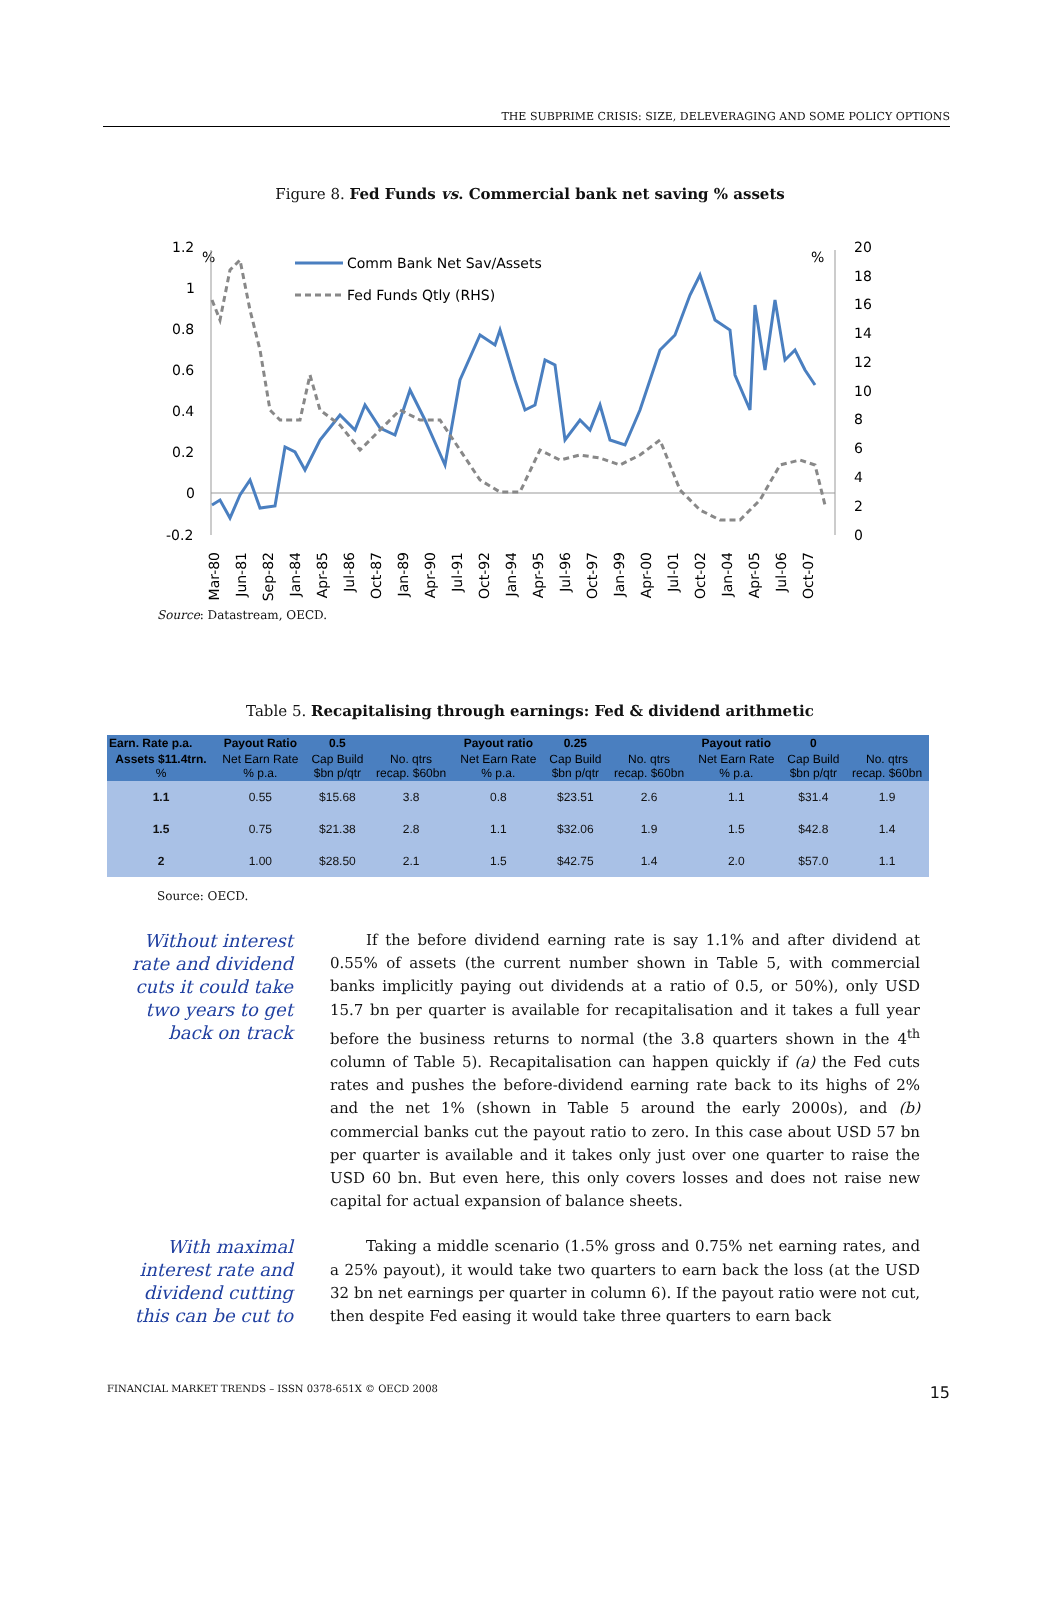THE SUBPRIME CRISIS: SIZE, DELEVERAGING AND SOME POLICY OPTIONS
Figure 8. Fed Funds vs. Commercial bank net saving % assets
1.2
1
0.8
0.6
0.4
0.2
0
-0.2
20
18
16
14
12
10
8
6
4
2
0
%
%
Comm Bank Net Sav/Assets
Fed Funds Qtly (RHS)
Mar-80
Jun-81
Sep-82
Jan-84
Apr-85
Jul-86
Oct-87
Jan-89
Apr-90
Jul-91
Oct-92
Jan-94
Apr-95
Jul-96
Oct-97
Jan-99
Apr-00
Jul-01
Oct-02
Jan-04
Apr-05
Jul-06
Oct-07
Source: Datastream, OECD.
Table 5. Recapitalising through earnings: Fed & dividend arithmetic
| Earn. Rate p.a. | Payout Ratio | 0.5 | | Payout ratio | 0.25 | | Payout ratio | 0 | |
| Assets $11.4trn. % | Net Earn Rate % p.a. | Cap Build $bn p/qtr | No. qtrs recap. $60bn | Net Earn Rate % p.a. | Cap Build $bn p/qtr | No. qtrs recap. $60bn | Net Earn Rate % p.a. | Cap Build $bn p/qtr | No. qtrs recap. $60bn |
| 1.1 | 0.55 | $15.68 | 3.8 | 0.8 | $23.51 | 2.6 | 1.1 | $31.4 | 1.9 |
| 1.5 | 0.75 | $21.38 | 2.8 | 1.1 | $32.06 | 1.9 | 1.5 | $42.8 | 1.4 |
| 2 | 1.00 | $28.50 | 2.1 | 1.5 | $42.75 | 1.4 | 2.0 | $57.0 | 1.1 |
Source: OECD.
Without interest rate and dividend cuts it could take two years to get back on track
If the before dividend earning rate is say 1.1% and after dividend at 0.55% of assets (the current number shown in Table 5, with commercial banks implicitly paying out dividends at a ratio of 0.5, or 50%), only USD 15.7 bn per quarter is available for recapitalisation and it takes a full year before the business returns to normal (the 3.8 quarters shown in the 4<sup>th</sup> column of Table 5). Recapitalisation can happen quickly if (a) the Fed cuts rates and pushes the before-dividend earning rate back to its highs of 2% and the net 1% (shown in Table 5 around the early 2000s), and (b) commercial banks cut the payout ratio to zero. In this case about USD 57 bn per quarter is available and it takes only just over one quarter to raise the USD 60 bn. But even here, this only covers losses and does not raise new capital for actual expansion of balance sheets.
With maximal interest rate and dividend cutting this can be cut to
Taking a middle scenario (1.5% gross and 0.75% net earning rates, and a 25% payout), it would take two quarters to earn back the loss (at the USD 32 bn net earnings per quarter in column 6). If the payout ratio were not cut, then despite Fed easing it would take three quarters to earn back
FINANCIAL MARKET TRENDS – ISSN 0378-651X © OECD 2008 15